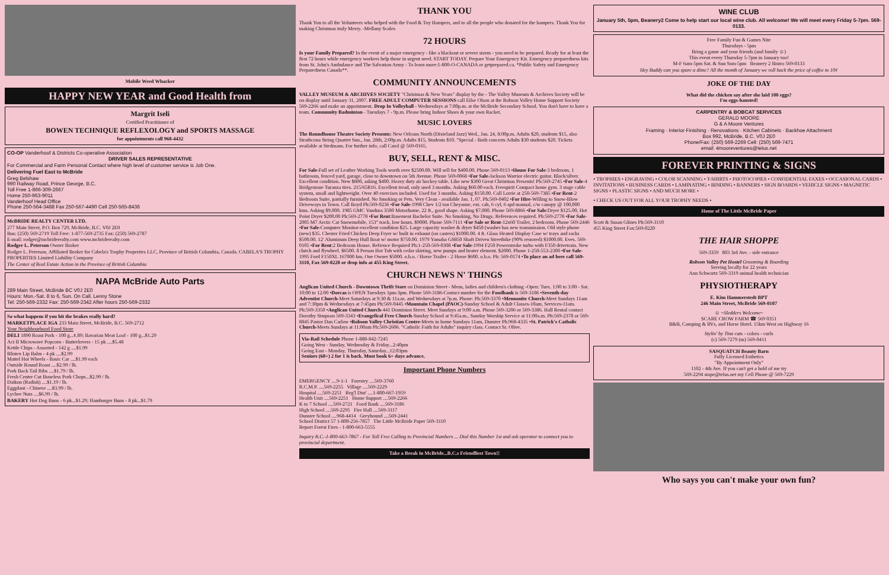Mobile Weed Whacker
HAPPY NEW YEAR and Good Health from
Margrit Iseli
Certified Practitioner of
BOWEN TECHNIQUE REFLEXOLOGY and SPORTS MASSAGE
for appointments call 968-4432
CO-OP Vanderhoof & Districts Co-operative Association
DRIVER SALES REPRESENTATIVE
For Commercial and Farm Personal Contact where high level of customer service is Job One.
Delivering Fuel East to McBride
Greg Belshaw
990 Railway Road, Prince George, B.C.
Toll Free 1-866-309-2667
Home 250-963-9011
Vanderhoof Head Office
Phone 250-564-3488 Fax 250-567-4490 Cell 250-565-8436
McBRIDE REALTY CENTER LTD.
277 Main Street, P.O. Box 729, McBride, B.C. V0J 2E0
Bus: (250) 569-2719 Toll Free: 1-877-569-2735 Fax: (250) 569-2787
E-mail: rodger@mcbriderealty.com www.mcbriderealty.com
Rodger L. Peterson Owner Broker
Rodger L. Peterson, Affiliated Broker for Cabela's Trophy Properties LLC, Province of British Columbia, Canada. CABELA'S TROPHY PROPERTIES Limited Liability Company
The Center of Real Estate Action in the Province of British Columbia
NAPA McBride Auto Parts
289 Main Street, McBride BC V0J 2E0
Hours: Mon.-Sat. 8 to 6, Sun. On Call. Lenny Stone
Tel: 250-569-2332 Fax: 250-569-2342 After hours 250-569-2332
So what happens if you hit the brakes really hard?
MARKETPLACE IGA 233 Main Street, McBride, B.C. 569-2712
Your Neighbourhood Food Store
DELI 1890 Roast Pork - 100 g...¢.89; Bavarian Meat Loaf - 100 g...$1.29
Act II Microwave Popcorn - Butterlovers - 15 pk ....$5.48
Kettle Chips - Assorted - 142 g ....$1.99
Blistex Lip Balm - 4 pk ....$2.99
Mattel Hot Wheels - Basic Car ....$1.99 each
Outside Round Roast ....$2.99 / lb.
Pork Back Tail Ribs ....$1.79 / lb.
Fresh Center Cut Boneless Pork Chops...$2.99 / lb.
Daikon (Radish) ....$1.19 / lb.
Eggplant - Chinese ....$3.99 / lb.
Lychee Nuts ....$6.99 / lb.
BAKERY Hot Dog Buns - 6 pk...$1.29; Hamburger Buns - 8 pk...$1.79
THANK YOU
Thank You to all the Volunteers who helped with the Food & Toy Hampers, and to all the people who donated for the hampers. Thank You for making Christmas truly Merry. -Mellany Scales
72 HOURS
Is your Family Prepared? In the event of a major emergency - like a blackout or severe storm - you need to be prepared. Ready for at least the first 72 hours while emergency workers help those in urgent need. START TODAY. Prepare Your Emergency Kit. Emergency preparedness kits from St. John's Ambulance and The Salvation Army - To learn more:1-800-O-CANADA or getprepared.ca. *Public Safety and Emergency Preparedness Canada**.
COMMUNITY ANNOUNCEMENTS
VALLEY MUSEUM & ARCHIVES SOCIETY "Christmas & New Years" display by the - The Valley Museum & Archives Society will be on display until January 31, 2007. FREE ADULT COMPUTER SESSIONS call Eilse Olson at the Robson Valley Home Support Society 569-2266 and make an appointment. Drop In Volleyball - Wednesdays at 7:00p.m. at the McBride Secondary School. You don't have to have a team. Community Badminton - Tuesdays 7 - 9p.m. Please bring Indoor Shoes & your own Racket.
MUSIC LOVERS
The Roundhouse Theatre Society Presents: New Orleans North (Dixieland Jazz) Wed., Jan. 24, 8:00p.m. Adults $20, students $15, also Strathcona String Quartet Sun., Jan. 28th, 2:00p.m. Adults $15, Students $10. "Special - Both concerts Adults $30 students $20. Tickets available at Stedmans. For further info, call Carol @ 569-0165.
BUY, SELL, RENT & MISC.
For Sale-Full set of Leather Working Tools worth over $2500.00. Will sell for $400.00. Phone 569-0113 •House For Sale-3 bedroom, 1 bathroom, fenced yard, garage, close to downtown on 5th Avenue. Phone 569-0068 •For Sale-Jackson Warrior electric guitar. Black/silver. Excellent condition. New $800, asking $400. Heavy duty air hockey table. Like new $300 Great Christmas Presents! Ph:569-2745 •For Sale-4 Bridgestone Turanza tires. 215/65R16. Excellent tread, only used 3 months. Asking $60.00 each. Freespirit Compact home gym. 3 stage cable system, small and lightweight. Over 40 exercises included. Used for 3 months. Asking $150.00. Call Lorrie at 250-569-7385 •For Rent-2 Bedroom Suite, partially furnished. No Smoking or Pets. Very Clean - available Jan. 1, 07. Ph:569-0402 •For Hire-Willing to Snow-Blow Driveways in Town. Call Boyd Ph:569-0236 •For Sale-1998 Chev 1/2 ton Cheyanne, ext. cab, 6 cyl, 6 spd manual, c/w canopy @ 100,000 kms. Asking $9,000. 1985 GMC Vandura 3500 Motorhome, 22 ft., good shape. Asking $7,000. Phone 569-8866 •For Sale:Dryer $125.00, Hot Point Dryer $200.00 Ph:569-2778 •For Rent:Basement Bachelor Suite. No Smoking, No Drugs. References required. Ph:569-2778 •For Sale-2005 M7 Arctic Cat Snowmobile, 153" track, low hours. $9000. Phone 569-7111 •For Sale or Rent-12x60 Trailer, 2 bedroom. Phone 569-2446 •For Sale-Computer Monitor-excellent condition $25. Large capacity washer & dryer $450 (washer has new transmission. Old style phone (new) $35. Chester Fried Chicken Deep Fryer w/ built in exhaust (on casters) $1000.00. 4 ft. Glass Heated Display Case w/ trays and racks $500.00. 12' Aluminum Deep Hull Boat w/ motor $750.00. 1979 Yamaha GS850 Shaft Driven Streetbike (90% restored) $1000.00. Eves. 569-0105 •For Rent:2 Bedroom House. Refrence Required Ph:1-250-569-0308 •For Sale-1994 F250 Powerstroke turbo with F350 drivetrain. New clutch and flywheel. $6500. 8 Person Hot Tub with cedar skirting, new pumps and heater element. $2000. Phone 1-250-553-2300 •For Sale-1995 Ford F150XL 167000 km, One Owner $5000. o.b.o. / Horse Trailer - 2 Horse $600. o.b.o. Ph: 569-0174 •To place an ad here call 569-3110, Fax 569-0220 or drop info at 455 King Street.
CHURCH NEWS N' THINGS
Anglican United Church - Downtown Thrift Store on Dominion Street - Mens, ladies and children's clothing -Open: Tues. 1:00 to 3:00 - Sat. 10:00 to 12:00 •Dorcas is OPEN Tuesdays 1pm-3pm. Phone 569-3186-Contact number for the Foodbank is 569-3186 •Seventh-day Adventist Church-Meet Saturdays at 9:30 & 11a.m. and Wednesdays at 7p.m. Phone: Ph:569-3370 •Mennonite Church-Meet Sundays 11am and 7:30pm & Wednesdays at 7:45pm Ph:569-0445 •Mountain Chapel (PAOC)-Sunday School & Adult Classes-10am, Services-11am. Ph:569-3350 •Anglican United Church-441 Dominion Street. Meet Sundays at 9:00 a.m. Phone 569-3206 or 569-3386. Hall Rental contact Dorothy Simpson 569-3343 •Evangelical Free Church-Sunday School at 9:45a.m., Sunday Worship Service at 11:00a.m. Ph:569-2378 or 569-8845 Pastor Dan Carlaw •Robson Valley Christian Centre-Meets in home Sundays 11am, Dunster Ph:968-4335 •St. Patrick's Catholic Church-Meets Sundays at 11:00am Ph:569-2606. "Catholic Faith for Adults" inquiry class. Contact Sr. Olive.
Via-Rail Schedule Phone 1-888-842-7245
Going West - Sunday, Wednesday & Friday...2:40pm
Going East - Monday, Thursday, Saturday...12:03pm
Seniors (60+) 2 for 1 is back. Must book 6+ days advance.
Important Phone Numbers
EMERGENCY ....9-1-1 Forestry ....569-3760
R.C.M.P. ....569-2255 Village ....569-2229
Hospital ....569-2251 Reg'l Dist' ....1-800-667-1959
Health Unit ....569-2251 Home Support ....569-2266
K to 7 School ....569-2721 Food Bank ....569-3186
High School ....569-2295 Fire Hall ....569-3117
Dunster School ....968-4414 Greyhound ....569-2441
School District 57 1-800-256-7857 The Little McBride Paper 569-3110
Report Forest Fires - 1-800-663-5555
Inquiry B.C.-1-800-663-7867 - For Toll Free Calling to Provincial Numbers ... Dial this Number 1st and ask operator to connect you to provincial department.
Take a Break in McBride...B.C.s Friendliest Town!!
WINE CLUB
January 5th, 5pm, Beanery2 Come to help start our local wine club. All welcome! We will meet every Friday 5-7pm. 569-0133.
Free Family Fun & Games Nite
Thursdays - 5pm
Bring a game and your friends (and family ☺)
This event every Thursday 5-7pm in January too!
M-F 6am-5pm Sat. & Sun 9am-5pm Beanery 2 Bistro 569-0133
Hey Buddy can you spare a dime? All the month of January we roll back the price of coffee to 10¢
JOKE OF THE DAY
What did the chicken say after she laid 100 eggs?
I'm eggs-hausted!
CARPENTRY & BOBCAT SERVICES
GERALD MOORE
G & A Moore Ventures
Framing · Interior Finishing · Renovations · Kitchen Cabinets · Backhoe Attachment
Box 992, McBride, B.C. V0J 2E0
Phone/Fax: (250) 569-2269 Cell: (250) 569-7471
email: 4mooreventures@telus.net
FOREVER PRINTING & SIGNS
• TROPHIES • ENGRAVING • COLOR SCANNING • T-SHIRTS • PHOTOCOPIES • CONFIDENTIAL FAXES • OCCASIONAL CARDS • INVITATIONS • BUSINESS CARDS • LAMINATING • BINDING • BANNERS • SIGN BOARDS • VEHICLE SIGNS • MAGNETIC SIGNS • PLASTIC SIGNS • AND MUCH MORE •
• CHECK US OUT FOR ALL YOUR TROPHY NEEDS •
Home of The Little McBride Paper
Scott & Susan Glines Ph:569-3110
455 King Street Fax:569-0220
THE HAIR SHOPPE
569-3359 803 3rd Ave. - side entrance
Robson Valley Pet Hostel Grooming & Boarding
Serving locally for 22 years
Ann Schwartz 569-3319 animal health technician
PHYSIOTHERAPY
E. Kim Hammerstedt BPT
246 Main Street, McBride 569-0107
☺ ~Sledders Welcome~
SCARE CROW FARM ☎ 569 0351
B&B, Camping & RVs, and Horse Hotel. 15km West on Highway 16
Stylin' by Tina cuts - colors - curls
(c) 569-7279 (m) 569-0411
SASQUATCH Beauty Barn
Fully Licensed Esthetics
"By Appointment Only"
1102 - 4th Ave. If you can't get a hold of me try
569-2294 stape@telus.net my Cell Phone @ 569-7229
Who says you can't make your own fun?